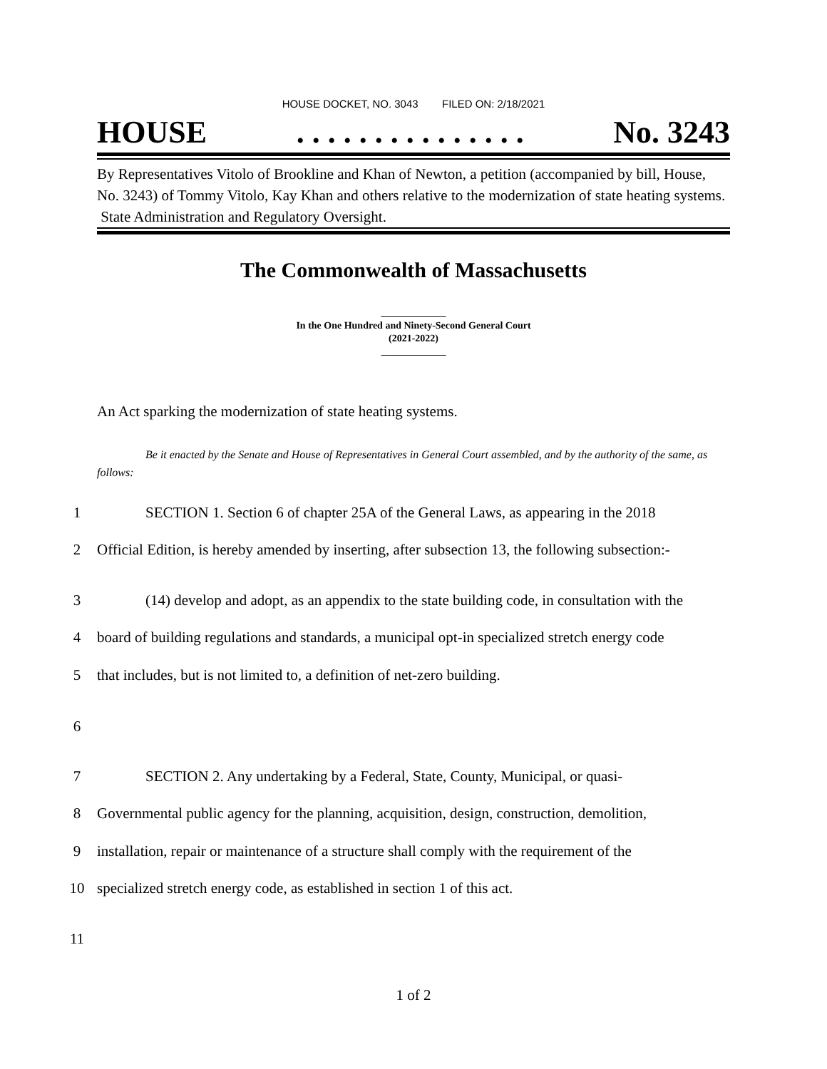HOUSE DOCKET, NO. 3043 FILED ON: 2/18/2021
HOUSE. . . . . . . . . . . . . . . No. 3243
By Representatives Vitolo of Brookline and Khan of Newton, a petition (accompanied by bill, House, No. 3243) of Tommy Vitolo, Kay Khan and others relative to the modernization of state heating systems. State Administration and Regulatory Oversight.
The Commonwealth of Massachusetts
_____________
In the One Hundred and Ninety-Second General Court
(2021-2022)
_____________
An Act sparking the modernization of state heating systems.
Be it enacted by the Senate and House of Representatives in General Court assembled, and by the authority of the same, as follows:
1 SECTION 1. Section 6 of chapter 25A of the General Laws, as appearing in the 2018
2 Official Edition, is hereby amended by inserting, after subsection 13, the following subsection:-
3 (14) develop and adopt, as an appendix to the state building code, in consultation with the
4 board of building regulations and standards, a municipal opt-in specialized stretch energy code
5 that includes, but is not limited to, a definition of net-zero building.
6
7 SECTION 2. Any undertaking by a Federal, State, County, Municipal, or quasi-
8 Governmental public agency for the planning, acquisition, design, construction, demolition,
9 installation, repair or maintenance of a structure shall comply with the requirement of the
10 specialized stretch energy code, as established in section 1 of this act.
11
1 of 2